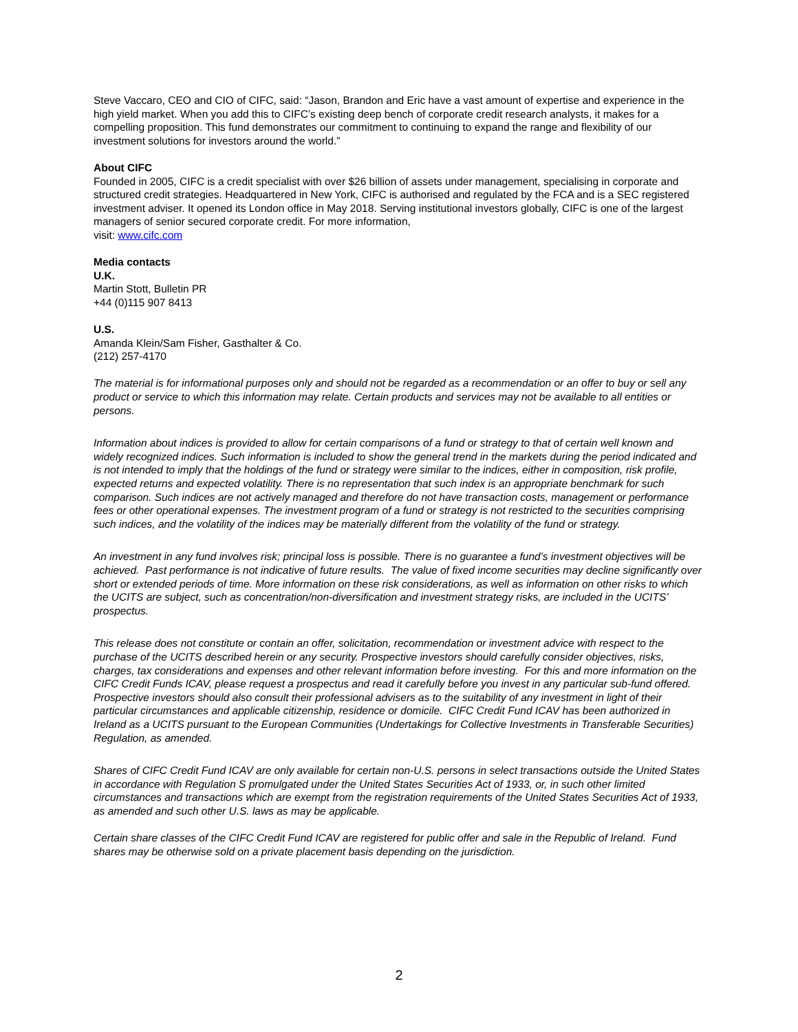Steve Vaccaro, CEO and CIO of CIFC, said: “Jason, Brandon and Eric have a vast amount of expertise and experience in the high yield market. When you add this to CIFC’s existing deep bench of corporate credit research analysts, it makes for a compelling proposition. This fund demonstrates our commitment to continuing to expand the range and flexibility of our investment solutions for investors around the world.”
About CIFC
Founded in 2005, CIFC is a credit specialist with over $26 billion of assets under management, specialising in corporate and structured credit strategies. Headquartered in New York, CIFC is authorised and regulated by the FCA and is a SEC registered investment adviser. It opened its London office in May 2018. Serving institutional investors globally, CIFC is one of the largest managers of senior secured corporate credit. For more information,
visit: www.cifc.com
Media contacts
U.K.
Martin Stott, Bulletin PR
+44 (0)115 907 8413
U.S.
Amanda Klein/Sam Fisher, Gasthalter & Co.
(212) 257-4170
The material is for informational purposes only and should not be regarded as a recommendation or an offer to buy or sell any product or service to which this information may relate. Certain products and services may not be available to all entities or persons.
Information about indices is provided to allow for certain comparisons of a fund or strategy to that of certain well known and widely recognized indices. Such information is included to show the general trend in the markets during the period indicated and is not intended to imply that the holdings of the fund or strategy were similar to the indices, either in composition, risk profile, expected returns and expected volatility. There is no representation that such index is an appropriate benchmark for such comparison. Such indices are not actively managed and therefore do not have transaction costs, management or performance fees or other operational expenses. The investment program of a fund or strategy is not restricted to the securities comprising such indices, and the volatility of the indices may be materially different from the volatility of the fund or strategy.
An investment in any fund involves risk; principal loss is possible. There is no guarantee a fund’s investment objectives will be achieved. Past performance is not indicative of future results. The value of fixed income securities may decline significantly over short or extended periods of time. More information on these risk considerations, as well as information on other risks to which the UCITS are subject, such as concentration/non-diversification and investment strategy risks, are included in the UCITS’ prospectus.
This release does not constitute or contain an offer, solicitation, recommendation or investment advice with respect to the purchase of the UCITS described herein or any security. Prospective investors should carefully consider objectives, risks, charges, tax considerations and expenses and other relevant information before investing. For this and more information on the CIFC Credit Funds ICAV, please request a prospectus and read it carefully before you invest in any particular sub-fund offered. Prospective investors should also consult their professional advisers as to the suitability of any investment in light of their particular circumstances and applicable citizenship, residence or domicile. CIFC Credit Fund ICAV has been authorized in Ireland as a UCITS pursuant to the European Communities (Undertakings for Collective Investments in Transferable Securities) Regulation, as amended.
Shares of CIFC Credit Fund ICAV are only available for certain non-U.S. persons in select transactions outside the United States in accordance with Regulation S promulgated under the United States Securities Act of 1933, or, in such other limited circumstances and transactions which are exempt from the registration requirements of the United States Securities Act of 1933, as amended and such other U.S. laws as may be applicable.
Certain share classes of the CIFC Credit Fund ICAV are registered for public offer and sale in the Republic of Ireland. Fund shares may be otherwise sold on a private placement basis depending on the jurisdiction.
2